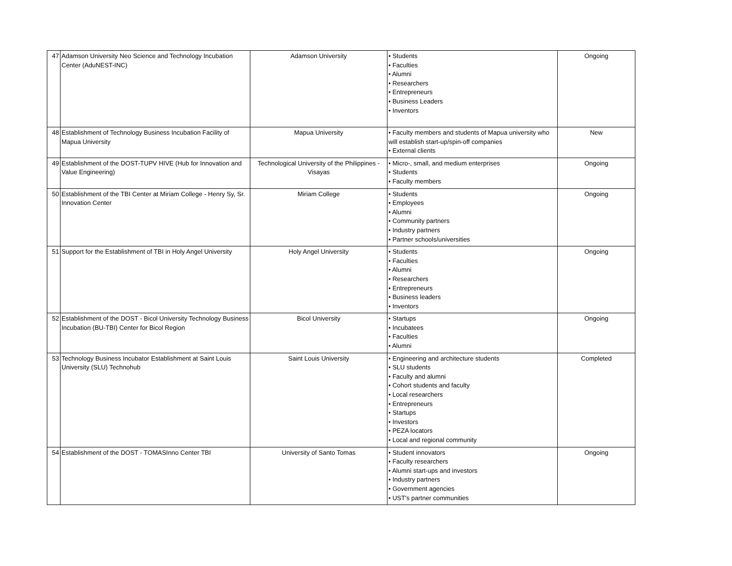| 47 | Adamson University Neo Science and Technology Incubation Center (AduNEST-INC) | Adamson University | • Students • Faculties • Alumni • Researchers • Entrepreneurs • Business Leaders • Inventors | Ongoing |
| 48 | Establishment of Technology Business Incubation Facility of Mapua University | Mapua University | • Faculty members and students of Mapua university who will establish start-up/spin-off companies • External clients | New |
| 49 | Establishment of the DOST-TUPV HIVE (Hub for Innovation and Value Engineering) | Technological University of the Philippines - Visayas | • Micro-, small, and medium enterprises • Students • Faculty members | Ongoing |
| 50 | Establishment of the TBI Center at Miriam College - Henry Sy, Sr. Innovation Center | Miriam College | • Students • Employees • Alumni • Community partners • Industry partners • Partner schools/universities | Ongoing |
| 51 | Support for the Establishment of TBI in Holy Angel University | Holy Angel University | • Students • Faculties • Alumni • Researchers • Entrepreneurs • Business leaders • Inventors | Ongoing |
| 52 | Establishment of the DOST - Bicol University Technology Business Incubation (BU-TBI) Center for Bicol Region | Bicol University | • Startups • Incubatees • Faculties • Alumni | Ongoing |
| 53 | Technology Business Incubator Establishment at Saint Louis University (SLU) Technohub | Saint Louis University | • Engineering and architecture students • SLU students • Faculty and alumni • Cohort students and faculty • Local researchers • Entrepreneurs • Startups • Investors • PEZA locators • Local and regional community | Completed |
| 54 | Establishment of the DOST - TOMASInno Center TBI | University of Santo Tomas | • Student innovators • Faculty researchers • Alumni start-ups and investors • Industry partners • Government agencies • UST's partner communities | Ongoing |